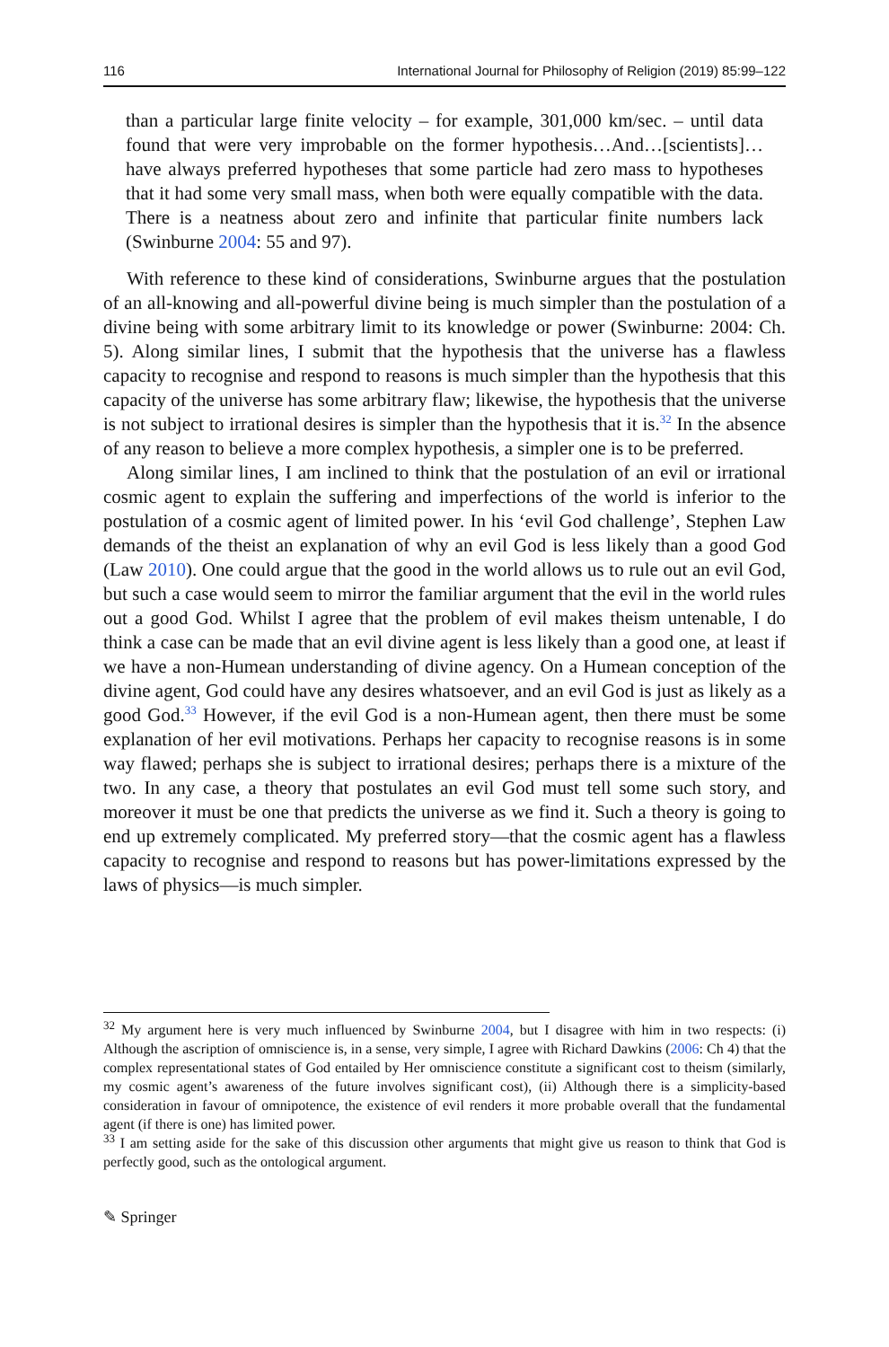116 International Journal for Philosophy of Religion (2019) 85:99–122
than a particular large finite velocity – for example, 301,000 km/sec. – until data found that were very improbable on the former hypothesis…And…[scientists]…have always preferred hypotheses that some particle had zero mass to hypotheses that it had some very small mass, when both were equally compatible with the data. There is a neatness about zero and infinite that particular finite numbers lack (Swinburne 2004: 55 and 97).
With reference to these kind of considerations, Swinburne argues that the postulation of an all-knowing and all-powerful divine being is much simpler than the postulation of a divine being with some arbitrary limit to its knowledge or power (Swinburne: 2004: Ch. 5). Along similar lines, I submit that the hypothesis that the universe has a flawless capacity to recognise and respond to reasons is much simpler than the hypothesis that this capacity of the universe has some arbitrary flaw; likewise, the hypothesis that the universe is not subject to irrational desires is simpler than the hypothesis that it is.<sup>32</sup> In the absence of any reason to believe a more complex hypothesis, a simpler one is to be preferred.
Along similar lines, I am inclined to think that the postulation of an evil or irrational cosmic agent to explain the suffering and imperfections of the world is inferior to the postulation of a cosmic agent of limited power. In his ‘evil God challenge’, Stephen Law demands of the theist an explanation of why an evil God is less likely than a good God (Law 2010). One could argue that the good in the world allows us to rule out an evil God, but such a case would seem to mirror the familiar argument that the evil in the world rules out a good God. Whilst I agree that the problem of evil makes theism untenable, I do think a case can be made that an evil divine agent is less likely than a good one, at least if we have a non-Humean understanding of divine agency. On a Humean conception of the divine agent, God could have any desires whatsoever, and an evil God is just as likely as a good God.<sup>33</sup> However, if the evil God is a non-Humean agent, then there must be some explanation of her evil motivations. Perhaps her capacity to recognise reasons is in some way flawed; perhaps she is subject to irrational desires; perhaps there is a mixture of the two. In any case, a theory that postulates an evil God must tell some such story, and moreover it must be one that predicts the universe as we find it. Such a theory is going to end up extremely complicated. My preferred story—that the cosmic agent has a flawless capacity to recognise and respond to reasons but has power-limitations expressed by the laws of physics—is much simpler.
<sup>32</sup> My argument here is very much influenced by Swinburne 2004, but I disagree with him in two respects: (i) Although the ascription of omniscience is, in a sense, very simple, I agree with Richard Dawkins (2006: Ch 4) that the complex representational states of God entailed by Her omniscience constitute a significant cost to theism (similarly, my cosmic agent’s awareness of the future involves significant cost), (ii) Although there is a simplicity-based consideration in favour of omnipotence, the existence of evil renders it more probable overall that the fundamental agent (if there is one) has limited power.
<sup>33</sup> I am setting aside for the sake of this discussion other arguments that might give us reason to think that God is perfectly good, such as the ontological argument.
✎ Springer